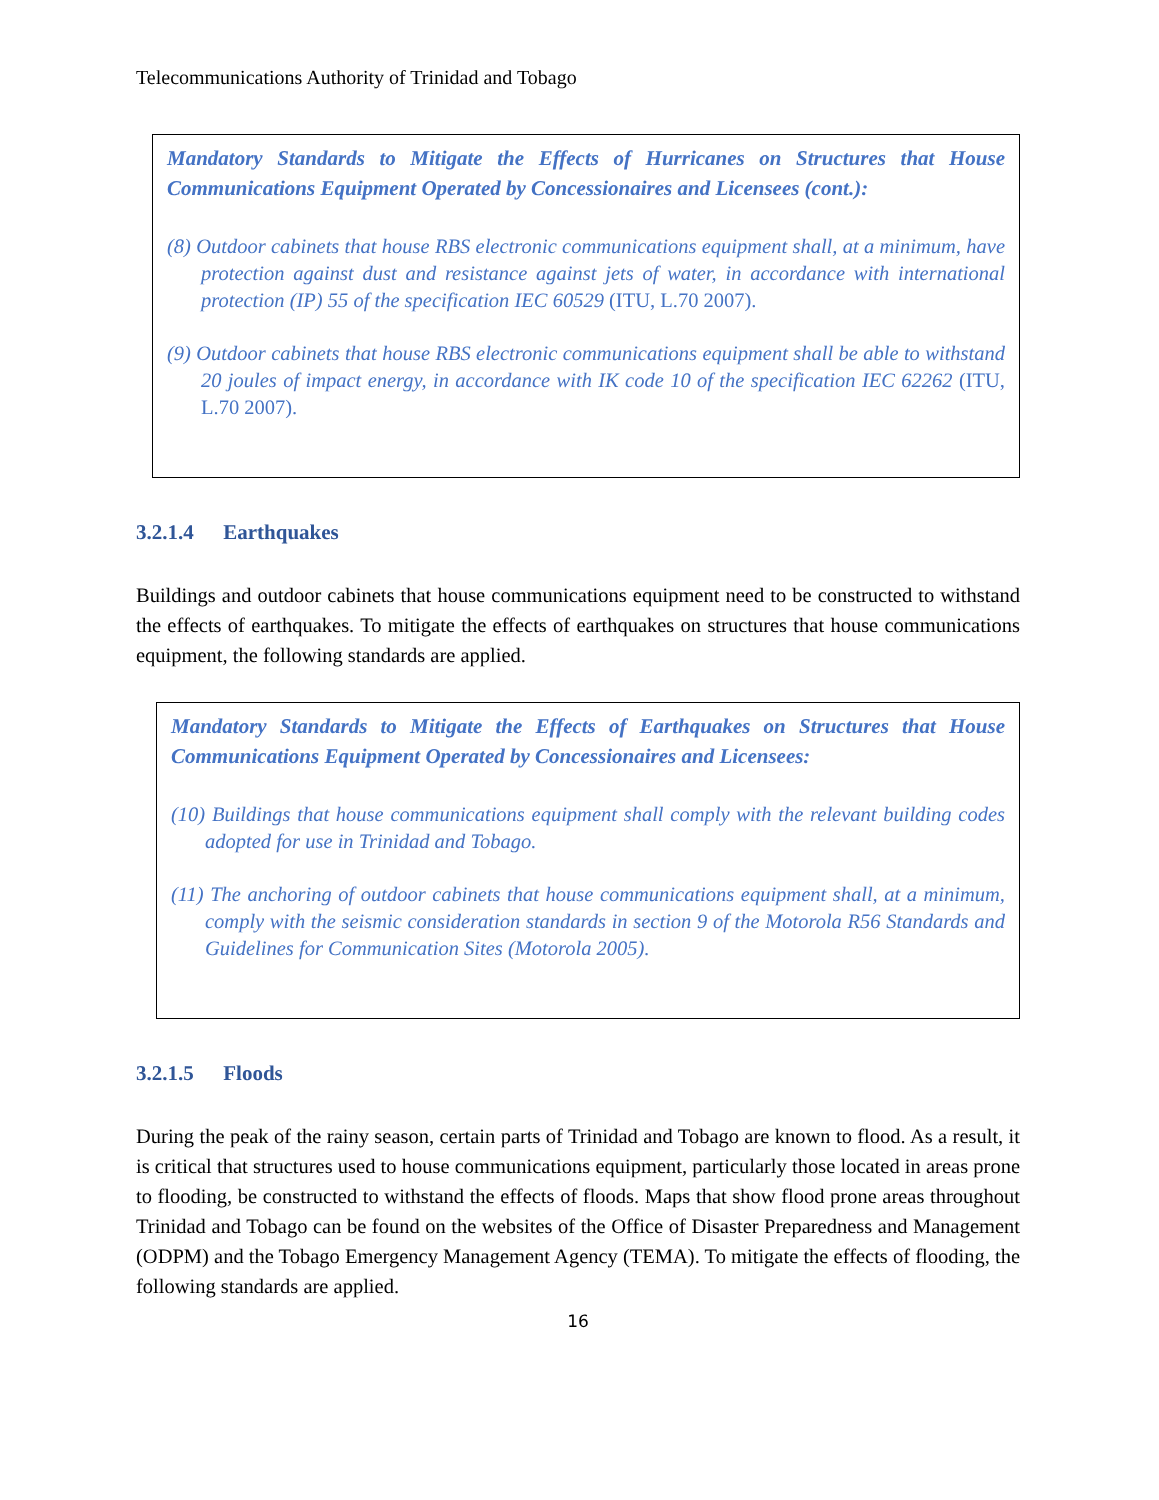Telecommunications Authority of Trinidad and Tobago
Mandatory Standards to Mitigate the Effects of Hurricanes on Structures that House Communications Equipment Operated by Concessionaires and Licensees (cont.):
(8) Outdoor cabinets that house RBS electronic communications equipment shall, at a minimum, have protection against dust and resistance against jets of water, in accordance with international protection (IP) 55 of the specification IEC 60529 (ITU, L.70 2007).
(9) Outdoor cabinets that house RBS electronic communications equipment shall be able to withstand 20 joules of impact energy, in accordance with IK code 10 of the specification IEC 62262 (ITU, L.70 2007).
3.2.1.4 Earthquakes
Buildings and outdoor cabinets that house communications equipment need to be constructed to withstand the effects of earthquakes. To mitigate the effects of earthquakes on structures that house communications equipment, the following standards are applied.
Mandatory Standards to Mitigate the Effects of Earthquakes on Structures that House Communications Equipment Operated by Concessionaires and Licensees:
(10) Buildings that house communications equipment shall comply with the relevant building codes adopted for use in Trinidad and Tobago.
(11) The anchoring of outdoor cabinets that house communications equipment shall, at a minimum, comply with the seismic consideration standards in section 9 of the Motorola R56 Standards and Guidelines for Communication Sites (Motorola 2005).
3.2.1.5 Floods
During the peak of the rainy season, certain parts of Trinidad and Tobago are known to flood. As a result, it is critical that structures used to house communications equipment, particularly those located in areas prone to flooding, be constructed to withstand the effects of floods. Maps that show flood prone areas throughout Trinidad and Tobago can be found on the websites of the Office of Disaster Preparedness and Management (ODPM) and the Tobago Emergency Management Agency (TEMA). To mitigate the effects of flooding, the following standards are applied.
16